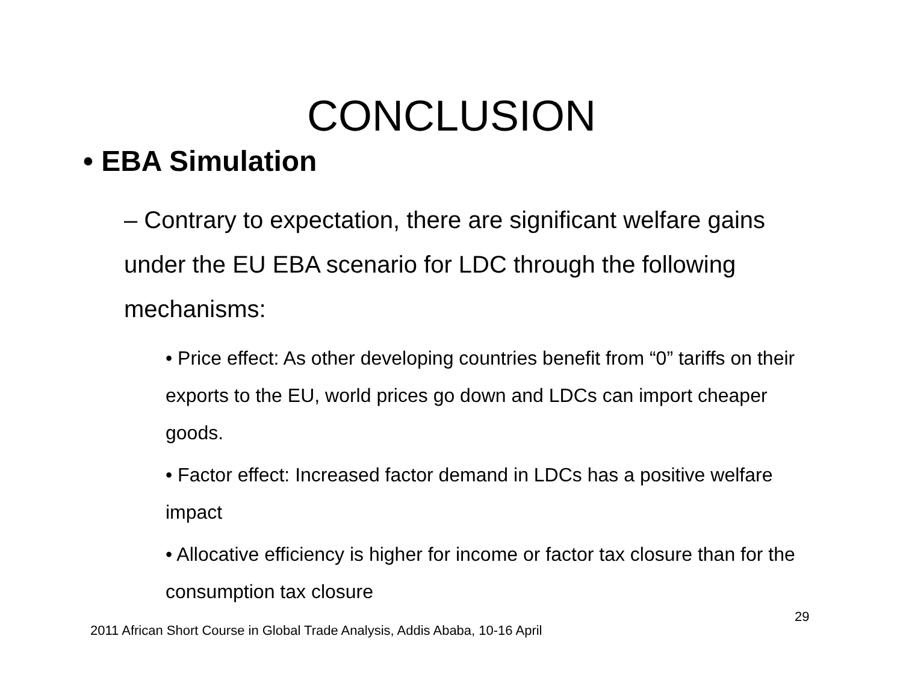CONCLUSION
• EBA Simulation
– Contrary to expectation, there are significant welfare gains under the EU EBA scenario for LDC through the following mechanisms:
• Price effect: As other developing countries benefit from “0” tariffs on their exports to the EU, world prices go down and LDCs can import cheaper goods.
• Factor effect: Increased factor demand in LDCs has a positive welfare impact
• Allocative efficiency is higher for income or factor tax closure than for the consumption tax closure
29
2011 African Short Course in Global Trade Analysis, Addis Ababa, 10-16 April